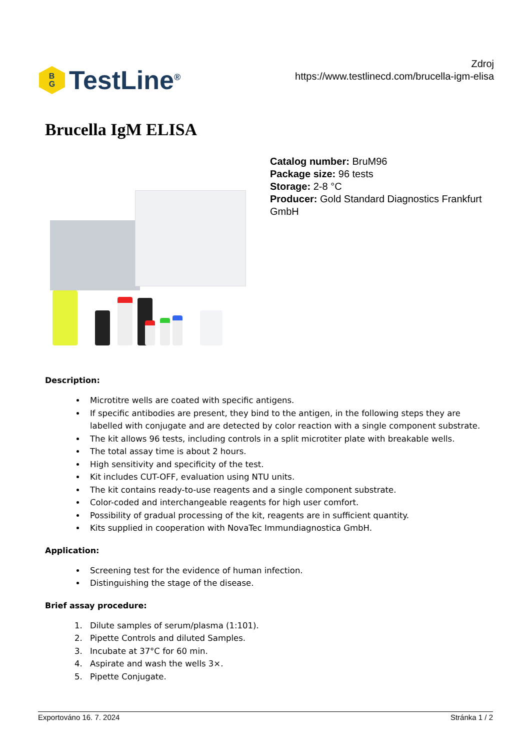B
G
TestLine<sup>®</sup>
Zdroj
https://www.testlinecd.com/brucella-igm-elisa
Brucella IgM ELISA
Catalog number: BruM96
Package size: 96 tests
Storage: 2-8 °C
Producer: Gold Standard Diagnostics Frankfurt GmbH
Description:
Microtitre wells are coated with specific antigens.
If specific antibodies are present, they bind to the antigen, in the following steps they are labelled with conjugate and are detected by color reaction with a single component substrate.
The kit allows 96 tests, including controls in a split microtiter plate with breakable wells.
The total assay time is about 2 hours.
High sensitivity and specificity of the test.
Kit includes CUT-OFF, evaluation using NTU units.
The kit contains ready-to-use reagents and a single component substrate.
Color-coded and interchangeable reagents for high user comfort.
Possibility of gradual processing of the kit, reagents are in sufficient quantity.
Kits supplied in cooperation with NovaTec Immundiagnostica GmbH.
Application:
Screening test for the evidence of human infection.
Distinguishing the stage of the disease.
Brief assay procedure:
1. Dilute samples of serum/plasma (1:101).
2. Pipette Controls and diluted Samples.
3. Incubate at 37°C for 60 min.
4. Aspirate and wash the wells 3×.
5. Pipette Conjugate.
Exportováno 16. 7. 2024 Stránka 1 / 2